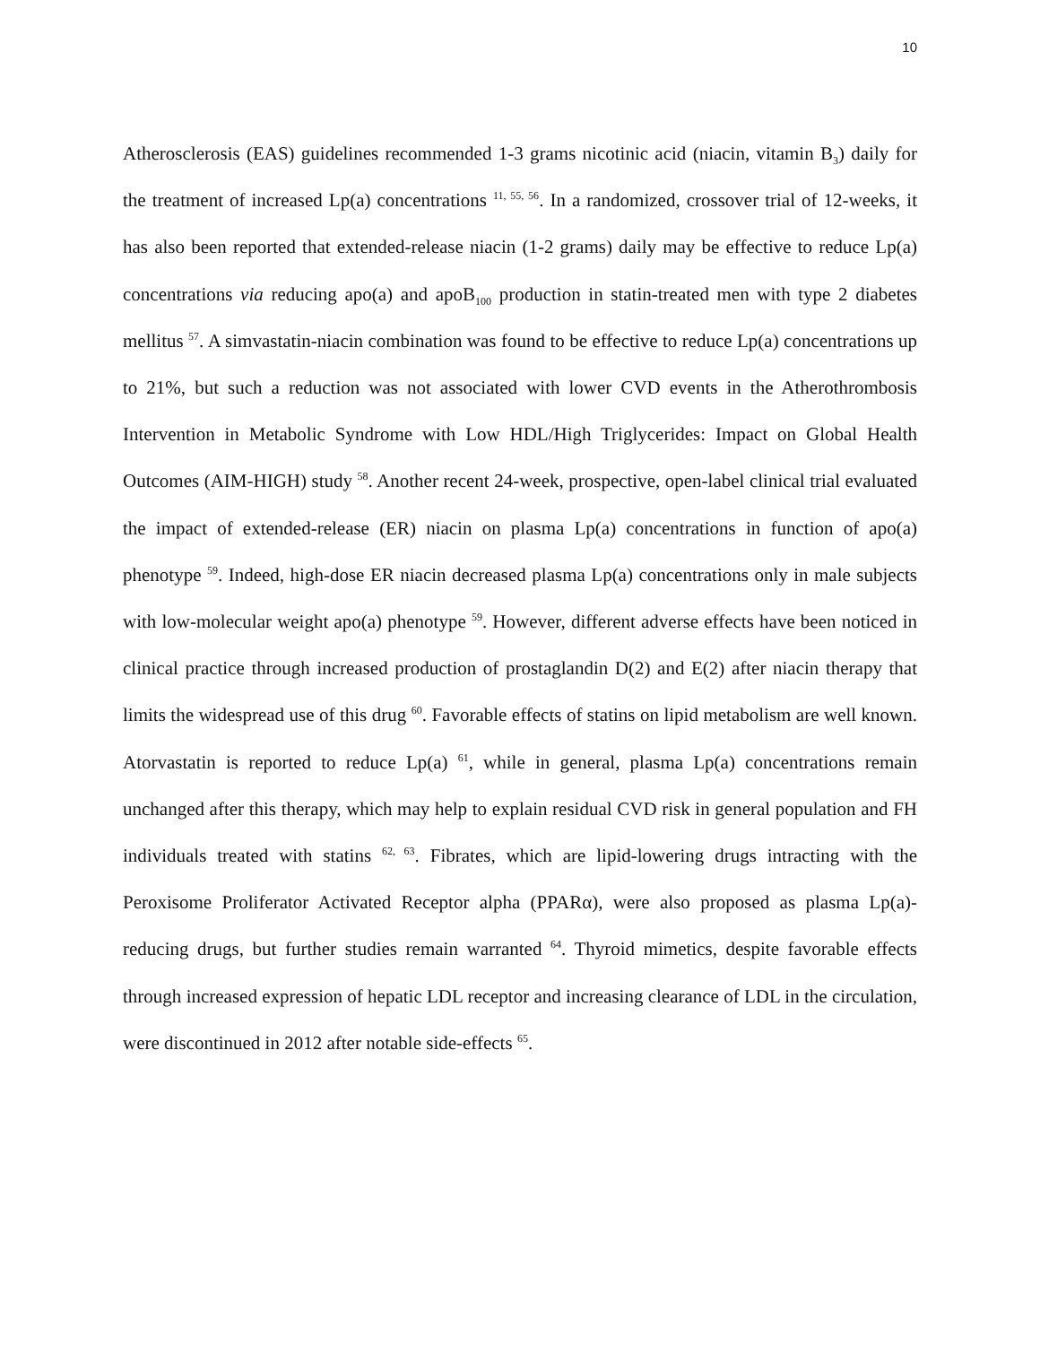10
Atherosclerosis (EAS) guidelines recommended 1-3 grams nicotinic acid (niacin, vitamin B<sub>3</sub>) daily for the treatment of increased Lp(a) concentrations <sup>11, 55, 56</sup>. In a randomized, crossover trial of 12-weeks, it has also been reported that extended-release niacin (1-2 grams) daily may be effective to reduce Lp(a) concentrations via reducing apo(a) and apoB<sub>100</sub> production in statin-treated men with type 2 diabetes mellitus <sup>57</sup>. A simvastatin-niacin combination was found to be effective to reduce Lp(a) concentrations up to 21%, but such a reduction was not associated with lower CVD events in the Atherothrombosis Intervention in Metabolic Syndrome with Low HDL/High Triglycerides: Impact on Global Health Outcomes (AIM-HIGH) study <sup>58</sup>. Another recent 24-week, prospective, open-label clinical trial evaluated the impact of extended-release (ER) niacin on plasma Lp(a) concentrations in function of apo(a) phenotype <sup>59</sup>. Indeed, high-dose ER niacin decreased plasma Lp(a) concentrations only in male subjects with low-molecular weight apo(a) phenotype <sup>59</sup>. However, different adverse effects have been noticed in clinical practice through increased production of prostaglandin D(2) and E(2) after niacin therapy that limits the widespread use of this drug <sup>60</sup>. Favorable effects of statins on lipid metabolism are well known. Atorvastatin is reported to reduce Lp(a) <sup>61</sup>, while in general, plasma Lp(a) concentrations remain unchanged after this therapy, which may help to explain residual CVD risk in general population and FH individuals treated with statins <sup>62, 63</sup>. Fibrates, which are lipid-lowering drugs intracting with the Peroxisome Proliferator Activated Receptor alpha (PPARα), were also proposed as plasma Lp(a)-reducing drugs, but further studies remain warranted <sup>64</sup>. Thyroid mimetics, despite favorable effects through increased expression of hepatic LDL receptor and increasing clearance of LDL in the circulation, were discontinued in 2012 after notable side-effects <sup>65</sup>.